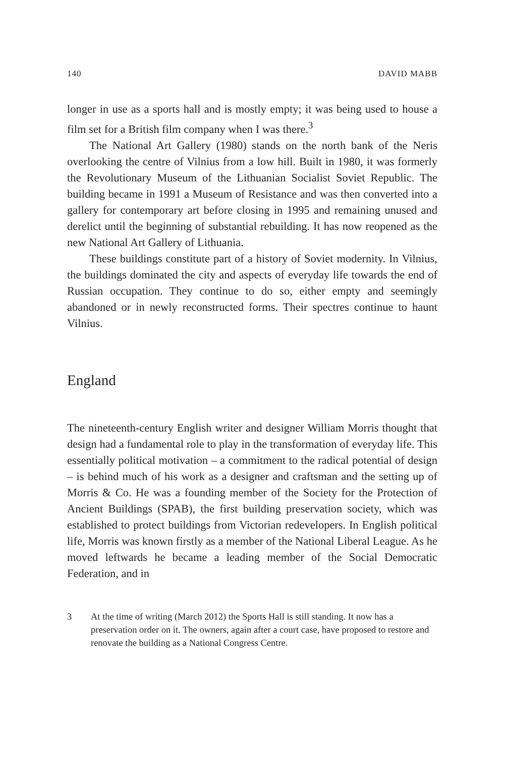140 DAVID MABB
longer in use as a sports hall and is mostly empty; it was being used to house a film set for a British film company when I was there.<sup>3</sup>
The National Art Gallery (1980) stands on the north bank of the Neris overlooking the centre of Vilnius from a low hill. Built in 1980, it was formerly the Revolutionary Museum of the Lithuanian Socialist Soviet Republic. The building became in 1991 a Museum of Resistance and was then converted into a gallery for contemporary art before closing in 1995 and remaining unused and derelict until the beginning of substantial rebuilding. It has now reopened as the new National Art Gallery of Lithuania.
These buildings constitute part of a history of Soviet modernity. In Vilnius, the buildings dominated the city and aspects of everyday life towards the end of Russian occupation. They continue to do so, either empty and seemingly abandoned or in newly reconstructed forms. Their spectres continue to haunt Vilnius.
England
The nineteenth-century English writer and designer William Morris thought that design had a fundamental role to play in the transformation of everyday life. This essentially political motivation – a commitment to the radical potential of design – is behind much of his work as a designer and craftsman and the setting up of Morris & Co. He was a founding member of the Society for the Protection of Ancient Buildings (SPAB), the first building preservation society, which was established to protect buildings from Victorian redevelopers. In English political life, Morris was known firstly as a member of the National Liberal League. As he moved leftwards he became a leading member of the Social Democratic Federation, and in
3 At the time of writing (March 2012) the Sports Hall is still standing. It now has a preservation order on it. The owners, again after a court case, have proposed to restore and renovate the building as a National Congress Centre.